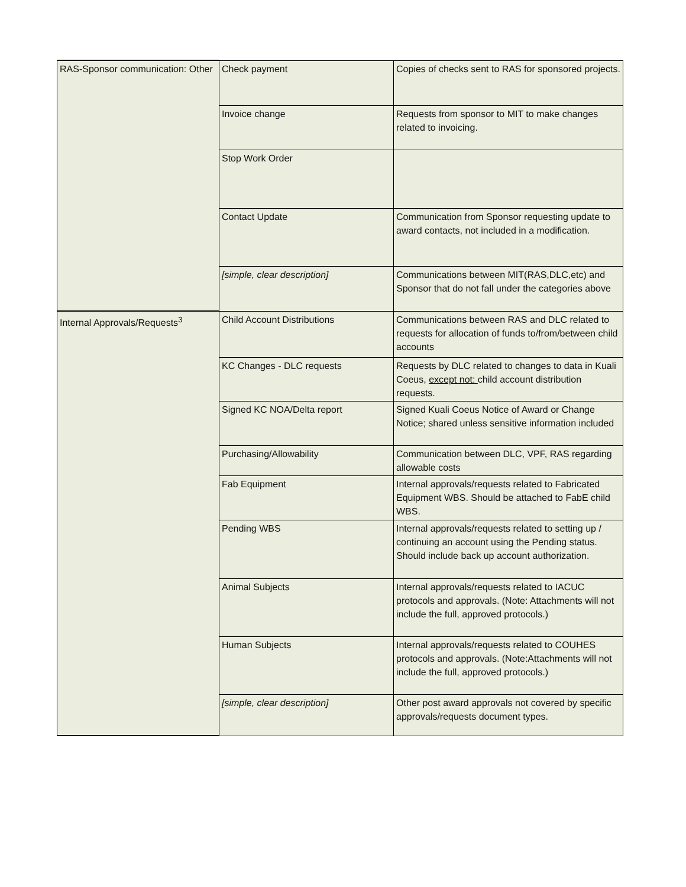| RAS-Sponsor communication: Other | Check payment | Copies of checks sent to RAS for sponsored projects. |
| | Invoice change | Requests from sponsor to MIT to make changes related to invoicing. |
| | Stop Work Order | |
| | Contact Update | Communication from Sponsor requesting update to award contacts, not included in a modification. |
| | [simple, clear description] | Communications between MIT(RAS,DLC,etc) and Sponsor that do not fall under the categories above |
| Internal Approvals/Requests<sup>3</sup> | Child Account Distributions | Communications between RAS and DLC related to requests for allocation of funds to/from/between child accounts |
| | KC Changes - DLC requests | Requests by DLC related to changes to data in Kuali Coeus, except not: child account distribution requests. |
| | Signed KC NOA/Delta report | Signed Kuali Coeus Notice of Award or Change Notice; shared unless sensitive information included |
| | Purchasing/Allowability | Communication between DLC, VPF, RAS regarding allowable costs |
| | Fab Equipment | Internal approvals/requests related to Fabricated Equipment WBS. Should be attached to FabE child WBS. |
| | Pending WBS | Internal approvals/requests related to setting up / continuing an account using the Pending status. Should include back up account authorization. |
| | Animal Subjects | Internal approvals/requests related to IACUC protocols and approvals. (Note: Attachments will not include the full, approved protocols.) |
| | Human Subjects | Internal approvals/requests related to COUHES protocols and approvals. (Note:Attachments will not include the full, approved protocols.) |
| | [simple, clear description] | Other post award approvals not covered by specific approvals/requests document types. |